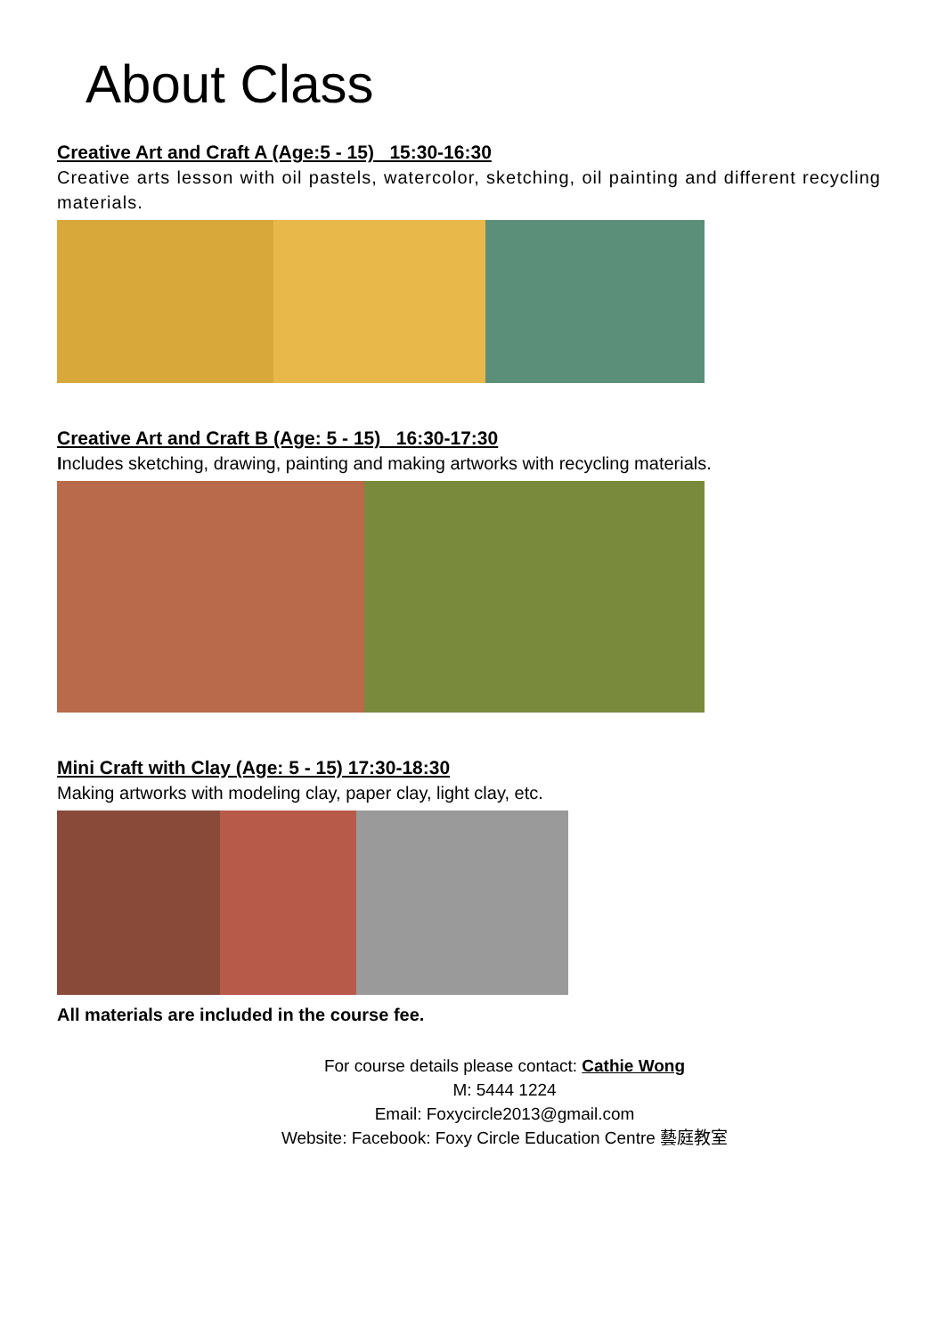About Class
Creative Art and Craft A (Age:5 - 15) 15:30-16:30
Creative arts lesson with oil pastels, watercolor, sketching, oil painting and different recycling materials.
Creative Art and Craft B (Age: 5 - 15) 16:30-17:30
Includes sketching, drawing, painting and making artworks with recycling materials.
Mini Craft with Clay (Age: 5 - 15) 17:30-18:30
Making artworks with modeling clay, paper clay, light clay, etc.
All materials are included in the course fee.
For course details please contact: Cathie Wong
M: 5444 1224
Email: Foxycircle2013@gmail.com
Website: Facebook: Foxy Circle Education Centre 藝庭教室